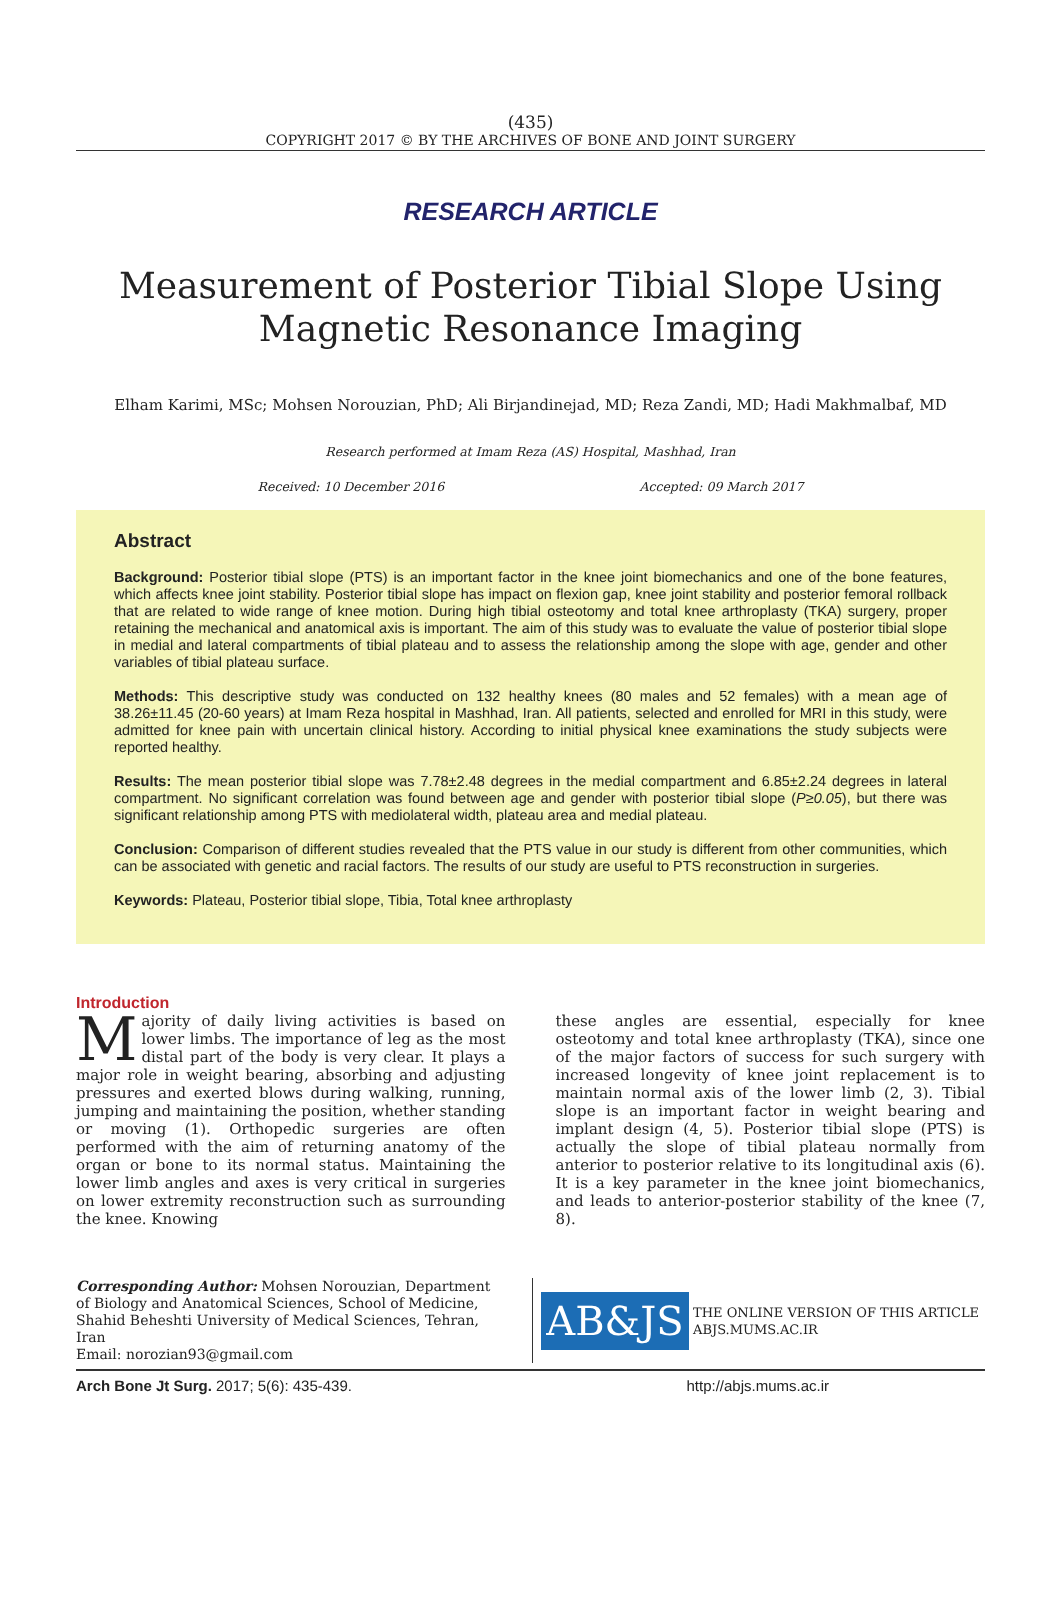(435)
COPYRIGHT 2017 © BY THE ARCHIVES OF BONE AND JOINT SURGERY
RESEARCH ARTICLE
Measurement of Posterior Tibial Slope Using Magnetic Resonance Imaging
Elham Karimi, MSc; Mohsen Norouzian, PhD; Ali Birjandinejad, MD; Reza Zandi, MD; Hadi Makhmalbaf, MD
Research performed at Imam Reza (AS) Hospital, Mashhad, Iran
Received: 10 December 2016 Accepted: 09 March 2017
Abstract
Background: Posterior tibial slope (PTS) is an important factor in the knee joint biomechanics and one of the bone features, which affects knee joint stability. Posterior tibial slope has impact on flexion gap, knee joint stability and posterior femoral rollback that are related to wide range of knee motion. During high tibial osteotomy and total knee arthroplasty (TKA) surgery, proper retaining the mechanical and anatomical axis is important. The aim of this study was to evaluate the value of posterior tibial slope in medial and lateral compartments of tibial plateau and to assess the relationship among the slope with age, gender and other variables of tibial plateau surface.
Methods: This descriptive study was conducted on 132 healthy knees (80 males and 52 females) with a mean age of 38.26±11.45 (20-60 years) at Imam Reza hospital in Mashhad, Iran. All patients, selected and enrolled for MRI in this study, were admitted for knee pain with uncertain clinical history. According to initial physical knee examinations the study subjects were reported healthy.
Results: The mean posterior tibial slope was 7.78±2.48 degrees in the medial compartment and 6.85±2.24 degrees in lateral compartment. No significant correlation was found between age and gender with posterior tibial slope (P≥0.05), but there was significant relationship among PTS with mediolateral width, plateau area and medial plateau.
Conclusion: Comparison of different studies revealed that the PTS value in our study is different from other communities, which can be associated with genetic and racial factors. The results of our study are useful to PTS reconstruction in surgeries.
Keywords: Plateau, Posterior tibial slope, Tibia, Total knee arthroplasty
Introduction
Majority of daily living activities is based on lower limbs. The importance of leg as the most distal part of the body is very clear. It plays a major role in weight bearing, absorbing and adjusting pressures and exerted blows during walking, running, jumping and maintaining the position, whether standing or moving (1). Orthopedic surgeries are often performed with the aim of returning anatomy of the organ or bone to its normal status. Maintaining the lower limb angles and axes is very critical in surgeries on lower extremity reconstruction such as surrounding the knee. Knowing
these angles are essential, especially for knee osteotomy and total knee arthroplasty (TKA), since one of the major factors of success for such surgery with increased longevity of knee joint replacement is to maintain normal axis of the lower limb (2, 3). Tibial slope is an important factor in weight bearing and implant design (4, 5). Posterior tibial slope (PTS) is actually the slope of tibial plateau normally from anterior to posterior relative to its longitudinal axis (6). It is a key parameter in the knee joint biomechanics, and leads to anterior-posterior stability of the knee (7, 8).
Corresponding Author: Mohsen Norouzian, Department of Biology and Anatomical Sciences, School of Medicine, Shahid Beheshti University of Medical Sciences, Tehran, Iran
Email: norozian93@gmail.com
AB&JS
THE ONLINE VERSION OF THIS ARTICLE
ABJS.MUMS.AC.IR
Arch Bone Jt Surg. 2017; 5(6): 435-439. http://abjs.mums.ac.ir